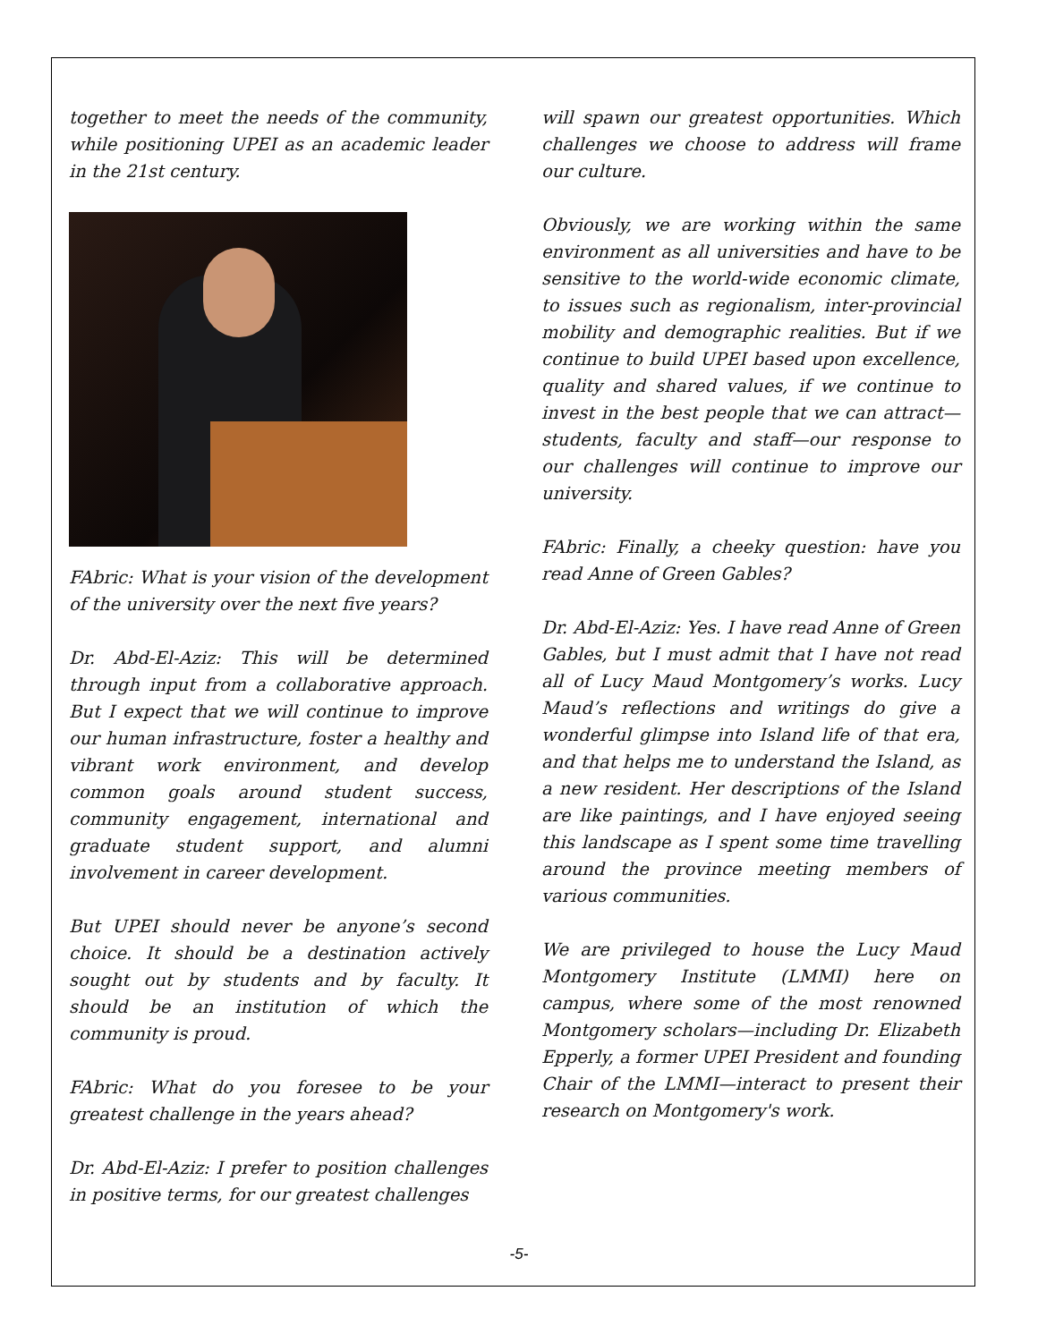together to meet the needs of the community, while positioning UPEI as an academic leader in the 21st century.
FAbric: What is your vision of the development of the university over the next five years?
Dr. Abd-El-Aziz: This will be determined through input from a collaborative approach. But I expect that we will continue to improve our human infrastructure, foster a healthy and vibrant work environment, and develop common goals around student success, community engagement, international and graduate student support, and alumni involvement in career development.
But UPEI should never be anyone’s second choice. It should be a destination actively sought out by students and by faculty. It should be an institution of which the community is proud.
FAbric: What do you foresee to be your greatest challenge in the years ahead?
Dr. Abd-El-Aziz: I prefer to position challenges in positive terms, for our greatest challenges
will spawn our greatest opportunities. Which challenges we choose to address will frame our culture.
Obviously, we are working within the same environment as all universities and have to be sensitive to the world-wide economic climate, to issues such as regionalism, inter-provincial mobility and demographic realities. But if we continue to build UPEI based upon excellence, quality and shared values, if we continue to invest in the best people that we can attract—students, faculty and staff—our response to our challenges will continue to improve our university.
FAbric: Finally, a cheeky question: have you read Anne of Green Gables?
Dr. Abd-El-Aziz: Yes. I have read Anne of Green Gables, but I must admit that I have not read all of Lucy Maud Montgomery’s works. Lucy Maud’s reflections and writings do give a wonderful glimpse into Island life of that era, and that helps me to understand the Island, as a new resident. Her descriptions of the Island are like paintings, and I have enjoyed seeing this landscape as I spent some time travelling around the province meeting members of various communities.
We are privileged to house the Lucy Maud Montgomery Institute (LMMI) here on campus, where some of the most renowned Montgomery scholars—including Dr. Elizabeth Epperly, a former UPEI President and founding Chair of the LMMI—interact to present their research on Montgomery's work.
-5-